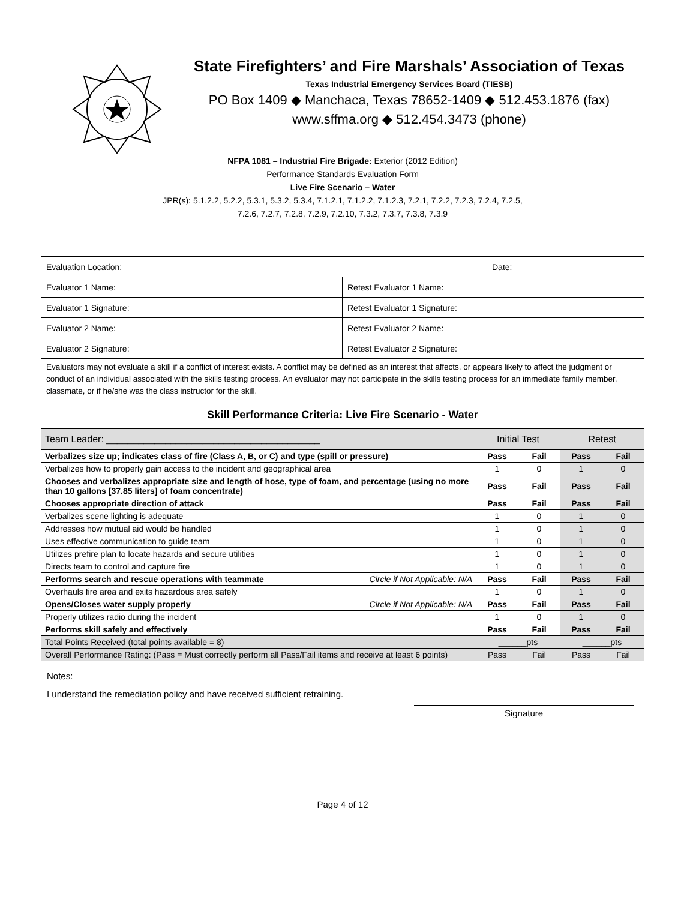State Firefighters’ and Fire Marshals’ Association of Texas
Texas Industrial Emergency Services Board (TIESB)
PO Box 1409 ◆ Manchaca, Texas 78652-1409 ◆ 512.453.1876 (fax)
www.sffma.org ◆ 512.454.3473 (phone)
NFPA 1081 – Industrial Fire Brigade: Exterior (2012 Edition)
Performance Standards Evaluation Form
Live Fire Scenario – Water
JPR(s): 5.1.2.2, 5.2.2, 5.3.1, 5.3.2, 5.3.4, 7.1.2.1, 7.1.2.2, 7.1.2.3, 7.2.1, 7.2.2, 7.2.3, 7.2.4, 7.2.5,
7.2.6, 7.2.7, 7.2.8, 7.2.9, 7.2.10, 7.3.2, 7.3.7, 7.3.8, 7.3.9
| Evaluation Location: | | Date: |
| Evaluator 1 Name: | Retest Evaluator 1 Name: | |
| Evaluator 1 Signature: | Retest Evaluator 1 Signature: | |
| Evaluator 2 Name: | Retest Evaluator 2 Name: | |
| Evaluator 2 Signature: | Retest Evaluator 2 Signature: | |
| Evaluators may not evaluate a skill if a conflict of interest exists. A conflict may be defined as an interest that affects, or appears likely to affect the judgment or conduct of an individual associated with the skills testing process. An evaluator may not participate in the skills testing process for an immediate family member, classmate, or if he/she was the class instructor for the skill. | | |
Skill Performance Criteria: Live Fire Scenario - Water
| Team Leader: ________________________________________ | Initial Test | | Retest | |
| Verbalizes size up; indicates class of fire (Class A, B, or C) and type (spill or pressure) | Pass | Fail | Pass | Fail |
| Verbalizes how to properly gain access to the incident and geographical area | 1 | 0 | 1 | 0 |
| Chooses and verbalizes appropriate size and length of hose, type of foam, and percentage (using no more than 10 gallons [37.85 liters] of foam concentrate) | Pass | Fail | Pass | Fail |
| Chooses appropriate direction of attack | Pass | Fail | Pass | Fail |
| Verbalizes scene lighting is adequate | 1 | 0 | 1 | 0 |
| Addresses how mutual aid would be handled | 1 | 0 | 1 | 0 |
| Uses effective communication to guide team | 1 | 0 | 1 | 0 |
| Utilizes prefire plan to locate hazards and secure utilities | 1 | 0 | 1 | 0 |
| Directs team to control and capture fire | 1 | 0 | 1 | 0 |
| Performs search and rescue operations with teammate Circle if Not Applicable: N/A | Pass | Fail | Pass | Fail |
| Overhauls fire area and exits hazardous area safely | 1 | 0 | 1 | 0 |
| Opens/Closes water supply properly Circle if Not Applicable: N/A | Pass | Fail | Pass | Fail |
| Properly utilizes radio during the incident | 1 | 0 | 1 | 0 |
| Performs skill safely and effectively | Pass | Fail | Pass | Fail |
| Total Points Received (total points available = 8) | ______pts | | ______pts | |
| Overall Performance Rating: (Pass = Must correctly perform all Pass/Fail items and receive at least 6 points) | Pass | Fail | Pass | Fail |
Notes:
I understand the remediation policy and have received sufficient retraining.
Signature
Page 4 of 12